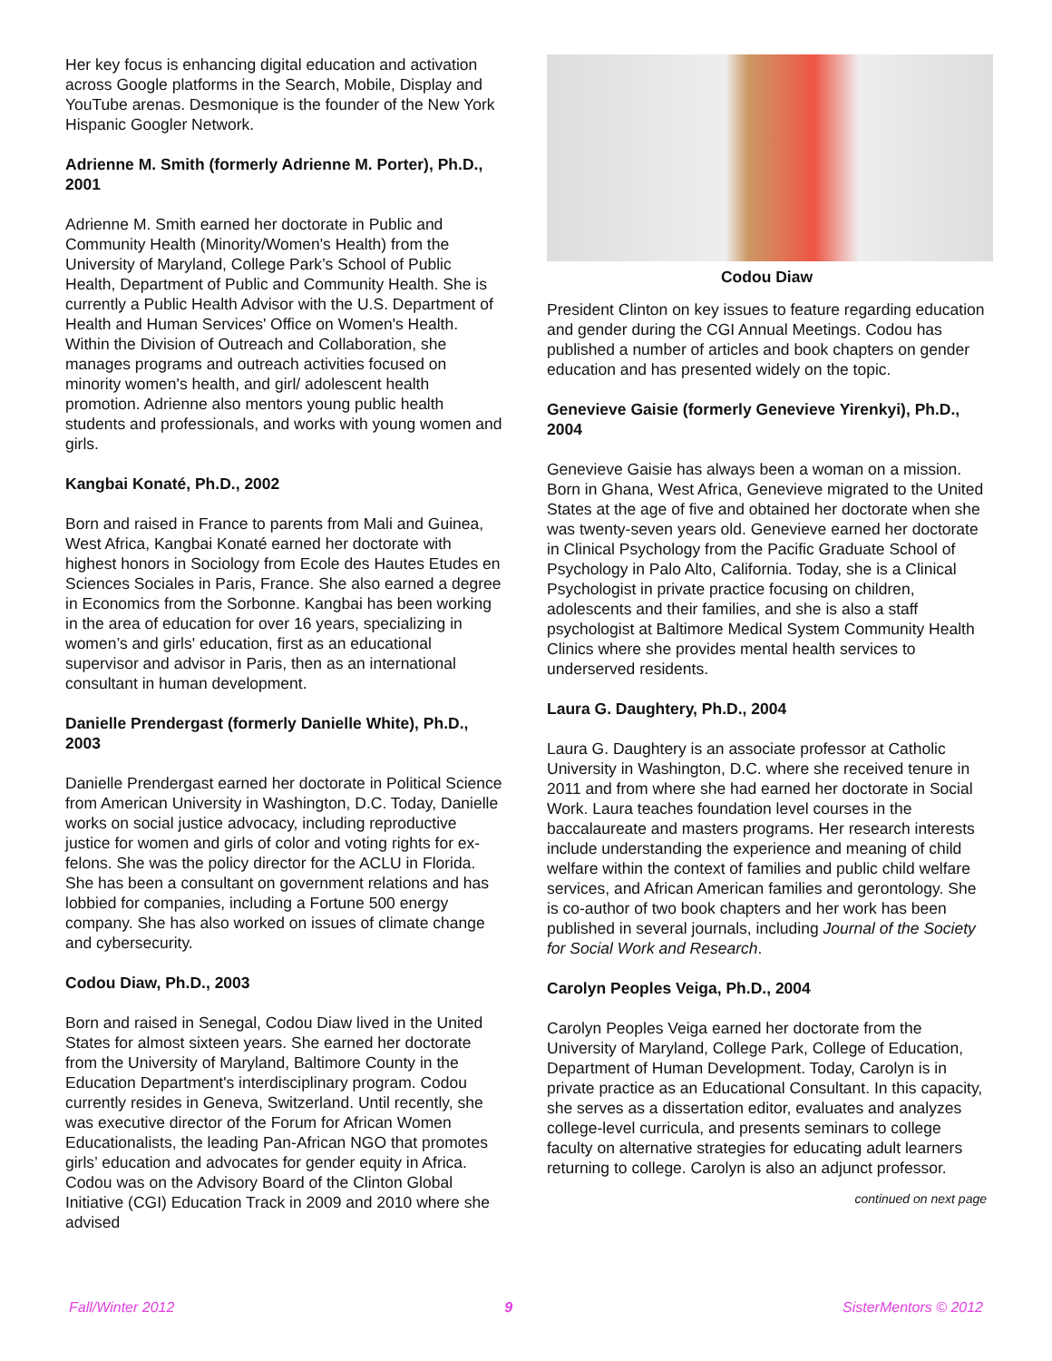Her key focus is enhancing digital education and activation across Google platforms in the Search, Mobile, Display and YouTube arenas. Desmonique is the founder of the New York Hispanic Googler Network.
Adrienne M. Smith (formerly Adrienne M. Porter), Ph.D., 2001
Adrienne M. Smith earned her doctorate in Public and Community Health (Minority/Women's Health) from the University of Maryland, College Park’s School of Public Health, Department of Public and Community Health. She is currently a Public Health Advisor with the U.S. Department of Health and Human Services' Office on Women's Health. Within the Division of Outreach and Collaboration, she manages programs and outreach activities focused on minority women's health, and girl/ adolescent health promotion. Adrienne also mentors young public health students and professionals, and works with young women and girls.
Kangbai Konaté, Ph.D., 2002
Born and raised in France to parents from Mali and Guinea, West Africa, Kangbai Konaté earned her doctorate with highest honors in Sociology from Ecole des Hautes Etudes en Sciences Sociales in Paris, France. She also earned a degree in Economics from the Sorbonne. Kangbai has been working in the area of education for over 16 years, specializing in women’s and girls' education, first as an educational supervisor and advisor in Paris, then as an international consultant in human development.
Danielle Prendergast (formerly Danielle White), Ph.D., 2003
Danielle Prendergast earned her doctorate in Political Science from American University in Washington, D.C. Today, Danielle works on social justice advocacy, including reproductive justice for women and girls of color and voting rights for ex-felons. She was the policy director for the ACLU in Florida. She has been a consultant on government relations and has lobbied for companies, including a Fortune 500 energy company. She has also worked on issues of climate change and cybersecurity.
Codou Diaw, Ph.D., 2003
Born and raised in Senegal, Codou Diaw lived in the United States for almost sixteen years. She earned her doctorate from the University of Maryland, Baltimore County in the Education Department's interdisciplinary program. Codou currently resides in Geneva, Switzerland. Until recently, she was executive director of the Forum for African Women Educationalists, the leading Pan-African NGO that promotes girls’ education and advocates for gender equity in Africa. Codou was on the Advisory Board of the Clinton Global Initiative (CGI) Education Track in 2009 and 2010 where she advised
Codou Diaw
President Clinton on key issues to feature regarding education and gender during the CGI Annual Meetings. Codou has published a number of articles and book chapters on gender education and has presented widely on the topic.
Genevieve Gaisie (formerly Genevieve Yirenkyi), Ph.D., 2004
Genevieve Gaisie has always been a woman on a mission. Born in Ghana, West Africa, Genevieve migrated to the United States at the age of five and obtained her doctorate when she was twenty-seven years old. Genevieve earned her doctorate in Clinical Psychology from the Pacific Graduate School of Psychology in Palo Alto, California. Today, she is a Clinical Psychologist in private practice focusing on children, adolescents and their families, and she is also a staff psychologist at Baltimore Medical System Community Health Clinics where she provides mental health services to underserved residents.
Laura G. Daughtery, Ph.D., 2004
Laura G. Daughtery is an associate professor at Catholic University in Washington, D.C. where she received tenure in 2011 and from where she had earned her doctorate in Social Work. Laura teaches foundation level courses in the baccalaureate and masters programs. Her research interests include understanding the experience and meaning of child welfare within the context of families and public child welfare services, and African American families and gerontology. She is co-author of two book chapters and her work has been published in several journals, including Journal of the Society for Social Work and Research.
Carolyn Peoples Veiga, Ph.D., 2004
Carolyn Peoples Veiga earned her doctorate from the University of Maryland, College Park, College of Education, Department of Human Development. Today, Carolyn is in private practice as an Educational Consultant. In this capacity, she serves as a dissertation editor, evaluates and analyzes college-level curricula, and presents seminars to college faculty on alternative strategies for educating adult learners returning to college. Carolyn is also an adjunct professor.
continued on next page
Fall/Winter 2012 9 SisterMentors © 2012